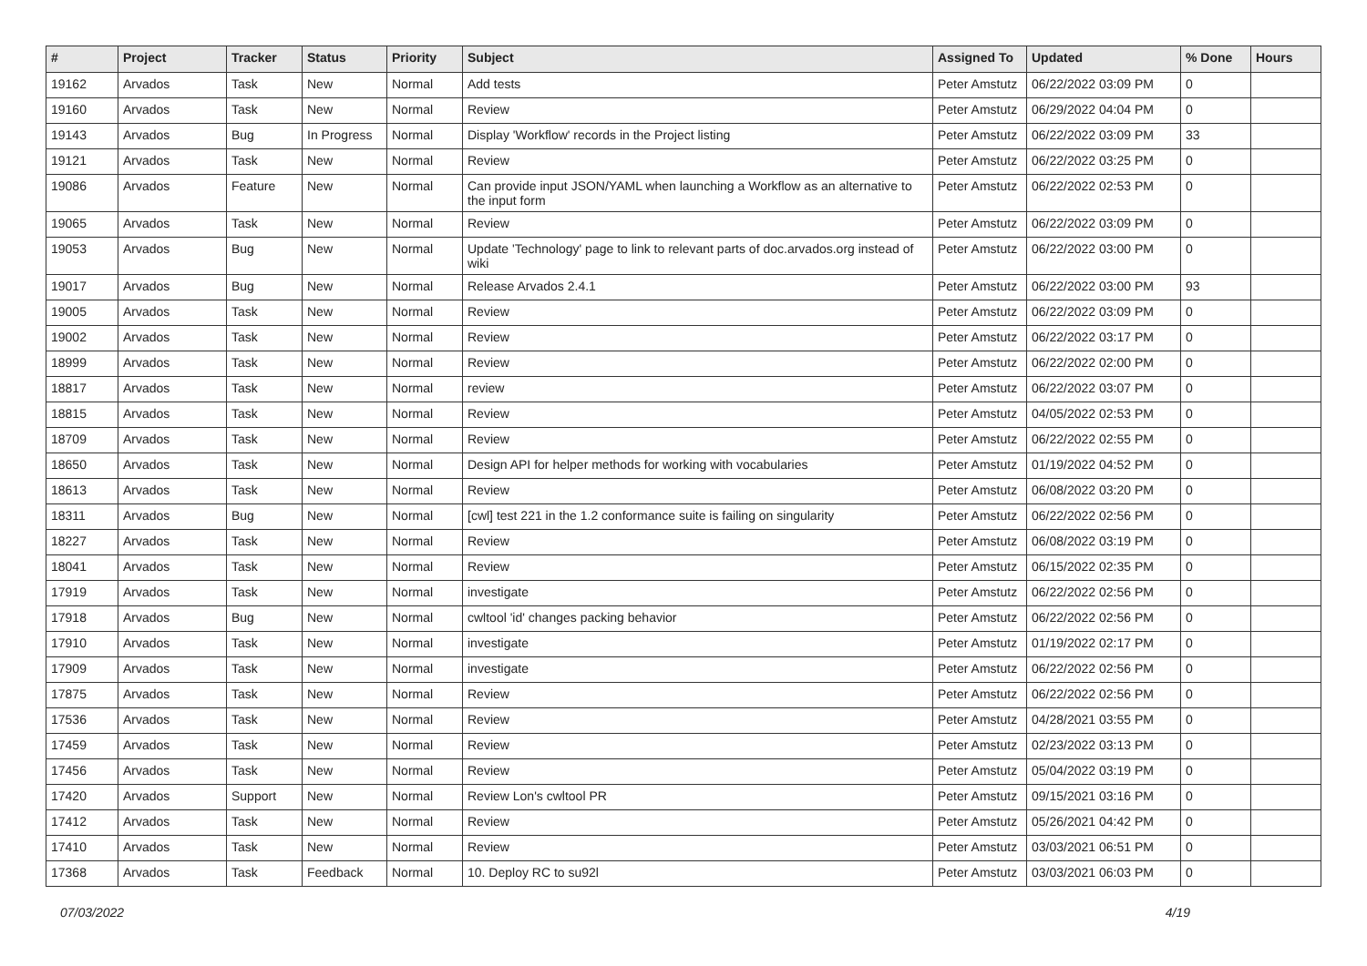| # | Project | Tracker | Status | Priority | Subject | Assigned To | Updated | % Done | Hours |
| --- | --- | --- | --- | --- | --- | --- | --- | --- | --- |
| 19162 | Arvados | Task | New | Normal | Add tests | Peter Amstutz | 06/22/2022 03:09 PM | 0 | |
| 19160 | Arvados | Task | New | Normal | Review | Peter Amstutz | 06/29/2022 04:04 PM | 0 | |
| 19143 | Arvados | Bug | In Progress | Normal | Display 'Workflow' records in the Project listing | Peter Amstutz | 06/22/2022 03:09 PM | 33 | |
| 19121 | Arvados | Task | New | Normal | Review | Peter Amstutz | 06/22/2022 03:25 PM | 0 | |
| 19086 | Arvados | Feature | New | Normal | Can provide input JSON/YAML when launching a Workflow as an alternative to the input form | Peter Amstutz | 06/22/2022 02:53 PM | 0 | |
| 19065 | Arvados | Task | New | Normal | Review | Peter Amstutz | 06/22/2022 03:09 PM | 0 | |
| 19053 | Arvados | Bug | New | Normal | Update 'Technology' page to link to relevant parts of doc.arvados.org instead of wiki | Peter Amstutz | 06/22/2022 03:00 PM | 0 | |
| 19017 | Arvados | Bug | New | Normal | Release Arvados 2.4.1 | Peter Amstutz | 06/22/2022 03:00 PM | 93 | |
| 19005 | Arvados | Task | New | Normal | Review | Peter Amstutz | 06/22/2022 03:09 PM | 0 | |
| 19002 | Arvados | Task | New | Normal | Review | Peter Amstutz | 06/22/2022 03:17 PM | 0 | |
| 18999 | Arvados | Task | New | Normal | Review | Peter Amstutz | 06/22/2022 02:00 PM | 0 | |
| 18817 | Arvados | Task | New | Normal | review | Peter Amstutz | 06/22/2022 03:07 PM | 0 | |
| 18815 | Arvados | Task | New | Normal | Review | Peter Amstutz | 04/05/2022 02:53 PM | 0 | |
| 18709 | Arvados | Task | New | Normal | Review | Peter Amstutz | 06/22/2022 02:55 PM | 0 | |
| 18650 | Arvados | Task | New | Normal | Design API for helper methods for working with vocabularies | Peter Amstutz | 01/19/2022 04:52 PM | 0 | |
| 18613 | Arvados | Task | New | Normal | Review | Peter Amstutz | 06/08/2022 03:20 PM | 0 | |
| 18311 | Arvados | Bug | New | Normal | [cwl] test 221 in the 1.2 conformance suite is failing on singularity | Peter Amstutz | 06/22/2022 02:56 PM | 0 | |
| 18227 | Arvados | Task | New | Normal | Review | Peter Amstutz | 06/08/2022 03:19 PM | 0 | |
| 18041 | Arvados | Task | New | Normal | Review | Peter Amstutz | 06/15/2022 02:35 PM | 0 | |
| 17919 | Arvados | Task | New | Normal | investigate | Peter Amstutz | 06/22/2022 02:56 PM | 0 | |
| 17918 | Arvados | Bug | New | Normal | cwltool 'id' changes packing behavior | Peter Amstutz | 06/22/2022 02:56 PM | 0 | |
| 17910 | Arvados | Task | New | Normal | investigate | Peter Amstutz | 01/19/2022 02:17 PM | 0 | |
| 17909 | Arvados | Task | New | Normal | investigate | Peter Amstutz | 06/22/2022 02:56 PM | 0 | |
| 17875 | Arvados | Task | New | Normal | Review | Peter Amstutz | 06/22/2022 02:56 PM | 0 | |
| 17536 | Arvados | Task | New | Normal | Review | Peter Amstutz | 04/28/2021 03:55 PM | 0 | |
| 17459 | Arvados | Task | New | Normal | Review | Peter Amstutz | 02/23/2022 03:13 PM | 0 | |
| 17456 | Arvados | Task | New | Normal | Review | Peter Amstutz | 05/04/2022 03:19 PM | 0 | |
| 17420 | Arvados | Support | New | Normal | Review Lon's cwltool PR | Peter Amstutz | 09/15/2021 03:16 PM | 0 | |
| 17412 | Arvados | Task | New | Normal | Review | Peter Amstutz | 05/26/2021 04:42 PM | 0 | |
| 17410 | Arvados | Task | New | Normal | Review | Peter Amstutz | 03/03/2021 06:51 PM | 0 | |
| 17368 | Arvados | Task | Feedback | Normal | 10. Deploy RC to su92l | Peter Amstutz | 03/03/2021 06:03 PM | 0 | |
07/03/2022 4/19